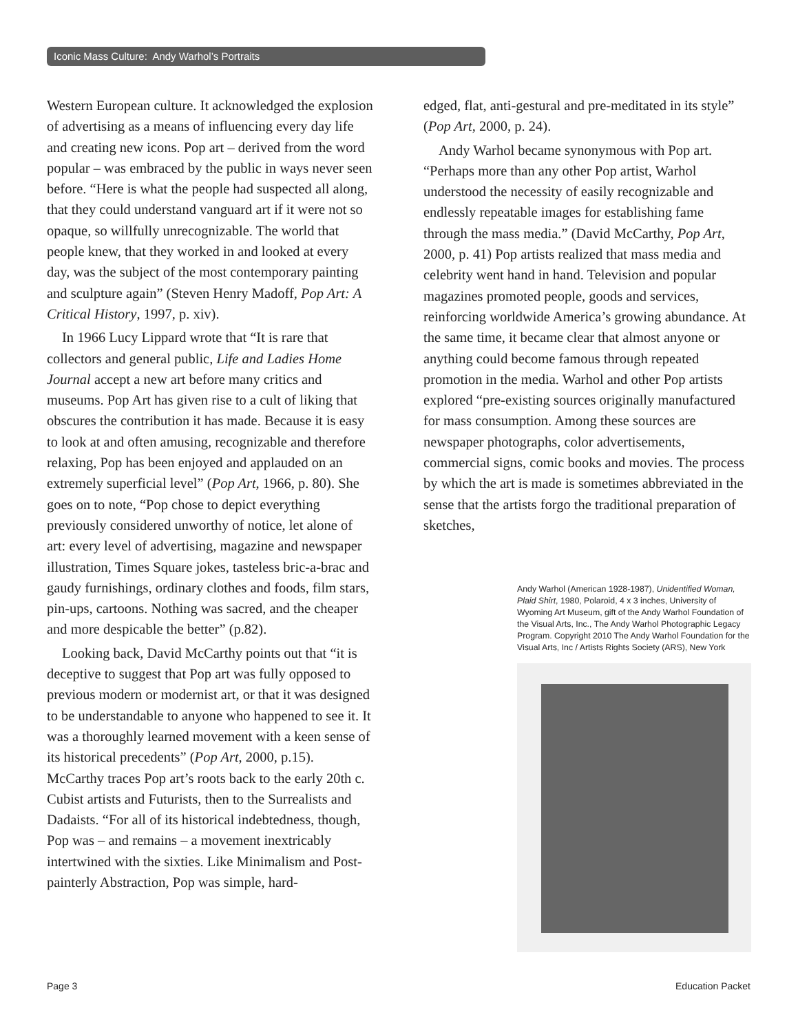Iconic Mass Culture: Andy Warhol’s Portraits
Western European culture. It acknowledged the explosion of advertising as a means of influencing every day life and creating new icons. Pop art – derived from the word popular – was embraced by the public in ways never seen before. “Here is what the people had suspected all along, that they could understand vanguard art if it were not so opaque, so willfully unrecognizable. The world that people knew, that they worked in and looked at every day, was the subject of the most contemporary painting and sculpture again” (Steven Henry Madoff, Pop Art: A Critical History, 1997, p. xiv).
In 1966 Lucy Lippard wrote that “It is rare that collectors and general public, Life and Ladies Home Journal accept a new art before many critics and museums. Pop Art has given rise to a cult of liking that obscures the contribution it has made. Because it is easy to look at and often amusing, recognizable and therefore relaxing, Pop has been enjoyed and applauded on an extremely superficial level” (Pop Art, 1966, p. 80). She goes on to note, “Pop chose to depict everything previously considered unworthy of notice, let alone of art: every level of advertising, magazine and newspaper illustration, Times Square jokes, tasteless bric-a-brac and gaudy furnishings, ordinary clothes and foods, film stars, pin-ups, cartoons. Nothing was sacred, and the cheaper and more despicable the better” (p.82).
Looking back, David McCarthy points out that “it is deceptive to suggest that Pop art was fully opposed to previous modern or modernist art, or that it was designed to be understandable to anyone who happened to see it. It was a thoroughly learned movement with a keen sense of its historical precedents” (Pop Art, 2000, p.15). McCarthy traces Pop art’s roots back to the early 20th c. Cubist artists and Futurists, then to the Surrealists and Dadaists. “For all of its historical indebtedness, though, Pop was – and remains – a movement inextricably intertwined with the sixties. Like Minimalism and Post-painterly Abstraction, Pop was simple, hard-
edged, flat, anti-gestural and pre-meditated in its style” (Pop Art, 2000, p. 24).
Andy Warhol became synonymous with Pop art. “Perhaps more than any other Pop artist, Warhol understood the necessity of easily recognizable and endlessly repeatable images for establishing fame through the mass media.” (David McCarthy, Pop Art, 2000, p. 41) Pop artists realized that mass media and celebrity went hand in hand. Television and popular magazines promoted people, goods and services, reinforcing worldwide America’s growing abundance. At the same time, it became clear that almost anyone or anything could become famous through repeated promotion in the media. Warhol and other Pop artists explored “pre-existing sources originally manufactured for mass consumption. Among these sources are newspaper photographs, color advertisements, commercial signs, comic books and movies. The process by which the art is made is sometimes abbreviated in the sense that the artists forgo the traditional preparation of sketches,
Andy Warhol (American 1928-1987), Unidentified Woman, Plaid Shirt, 1980, Polaroid, 4 x 3 inches, University of Wyoming Art Museum, gift of the Andy Warhol Foundation of the Visual Arts, Inc., The Andy Warhol Photographic Legacy Program. Copyright 2010 The Andy Warhol Foundation for the Visual Arts, Inc / Artists Rights Society (ARS), New York
Page 3 Education Packet